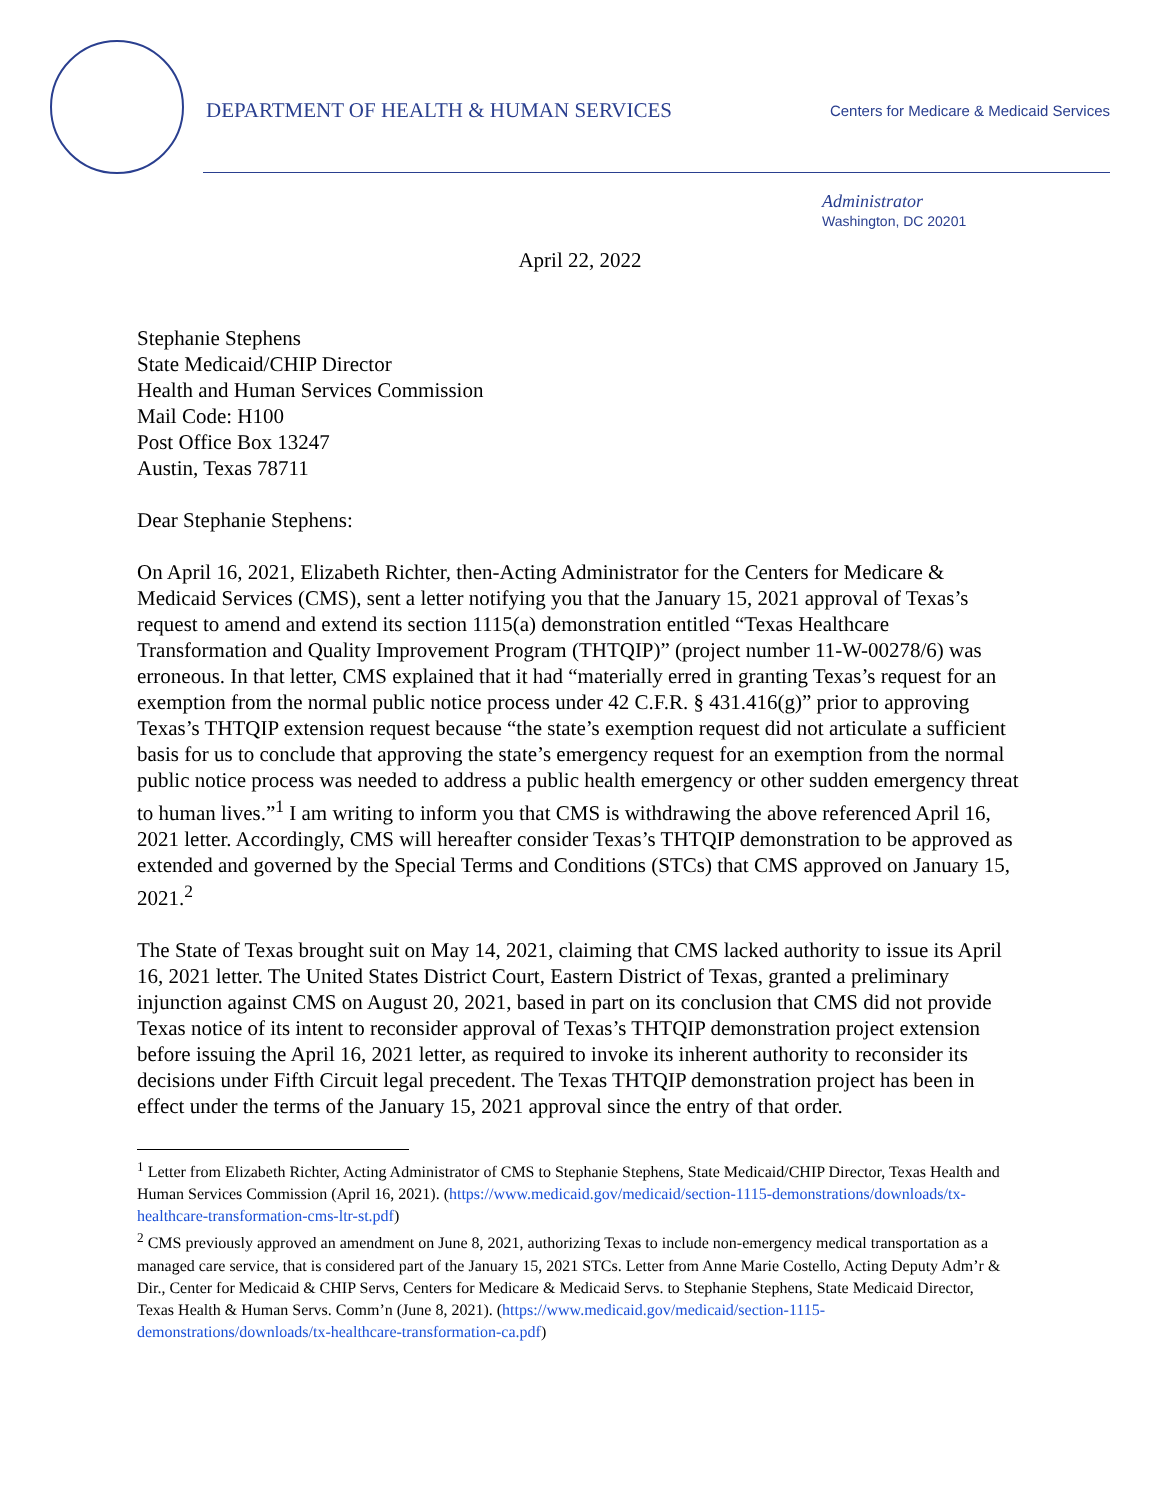DEPARTMENT OF HEALTH & HUMAN SERVICES
Centers for Medicare & Medicaid Services
Administrator
Washington, DC 20201
April 22, 2022
Stephanie Stephens
State Medicaid/CHIP Director
Health and Human Services Commission
Mail Code: H100
Post Office Box 13247
Austin, Texas 78711
Dear Stephanie Stephens:
On April 16, 2021, Elizabeth Richter, then-Acting Administrator for the Centers for Medicare & Medicaid Services (CMS), sent a letter notifying you that the January 15, 2021 approval of Texas’s request to amend and extend its section 1115(a) demonstration entitled “Texas Healthcare Transformation and Quality Improvement Program (THTQIP)” (project number 11-W-00278/6) was erroneous. In that letter, CMS explained that it had “materially erred in granting Texas’s request for an exemption from the normal public notice process under 42 C.F.R. § 431.416(g)” prior to approving Texas’s THTQIP extension request because “the state’s exemption request did not articulate a sufficient basis for us to conclude that approving the state’s emergency request for an exemption from the normal public notice process was needed to address a public health emergency or other sudden emergency threat to human lives.”<sup>1</sup> I am writing to inform you that CMS is withdrawing the above referenced April 16, 2021 letter. Accordingly, CMS will hereafter consider Texas’s THTQIP demonstration to be approved as extended and governed by the Special Terms and Conditions (STCs) that CMS approved on January 15, 2021.<sup>2</sup>
The State of Texas brought suit on May 14, 2021, claiming that CMS lacked authority to issue its April 16, 2021 letter. The United States District Court, Eastern District of Texas, granted a preliminary injunction against CMS on August 20, 2021, based in part on its conclusion that CMS did not provide Texas notice of its intent to reconsider approval of Texas’s THTQIP demonstration project extension before issuing the April 16, 2021 letter, as required to invoke its inherent authority to reconsider its decisions under Fifth Circuit legal precedent. The Texas THTQIP demonstration project has been in effect under the terms of the January 15, 2021 approval since the entry of that order.
<sup>1</sup> Letter from Elizabeth Richter, Acting Administrator of CMS to Stephanie Stephens, State Medicaid/CHIP Director, Texas Health and Human Services Commission (April 16, 2021). (https://www.medicaid.gov/medicaid/section-1115-demonstrations/downloads/tx-healthcare-transformation-cms-ltr-st.pdf)
<sup>2</sup> CMS previously approved an amendment on June 8, 2021, authorizing Texas to include non-emergency medical transportation as a managed care service, that is considered part of the January 15, 2021 STCs. Letter from Anne Marie Costello, Acting Deputy Adm’r & Dir., Center for Medicaid & CHIP Servs, Centers for Medicare & Medicaid Servs. to Stephanie Stephens, State Medicaid Director, Texas Health & Human Servs. Comm’n (June 8, 2021). (https://www.medicaid.gov/medicaid/section-1115-demonstrations/downloads/tx-healthcare-transformation-ca.pdf)